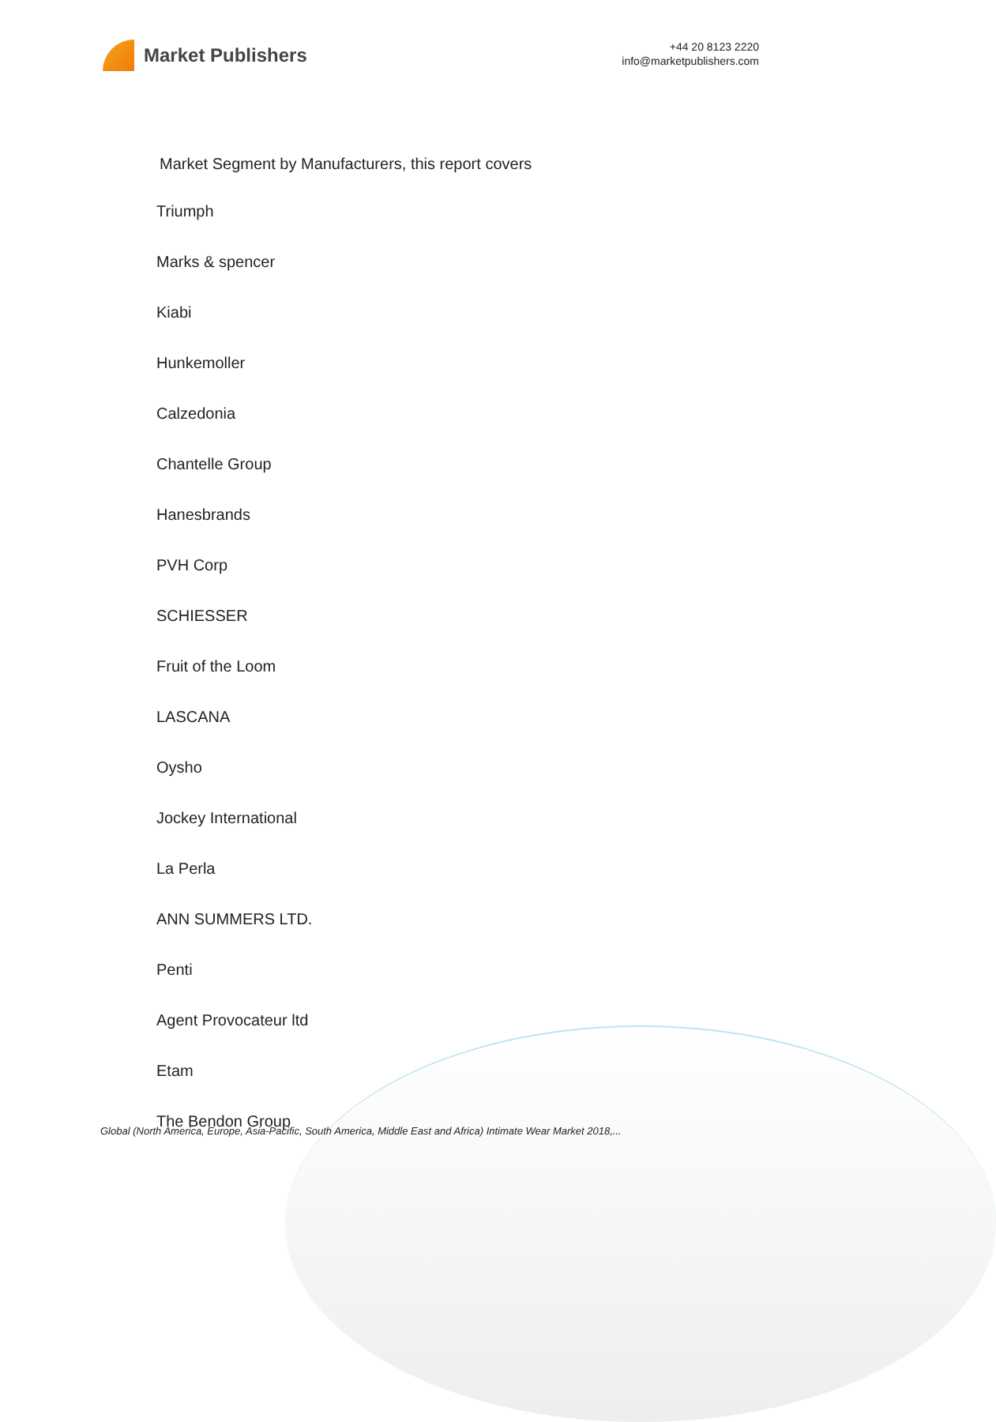Market Publishers
+44 20 8123 2220
info@marketpublishers.com
Market Segment by Manufacturers, this report covers
Triumph
Marks & spencer
Kiabi
Hunkemoller
Calzedonia
Chantelle Group
Hanesbrands
PVH Corp
SCHIESSER
Fruit of the Loom
LASCANA
Oysho
Jockey International
La Perla
ANN SUMMERS LTD.
Penti
Agent Provocateur ltd
Etam
The Bendon Group
Global (North America, Europe, Asia-Pacific, South America, Middle East and Africa) Intimate Wear Market 2018,...